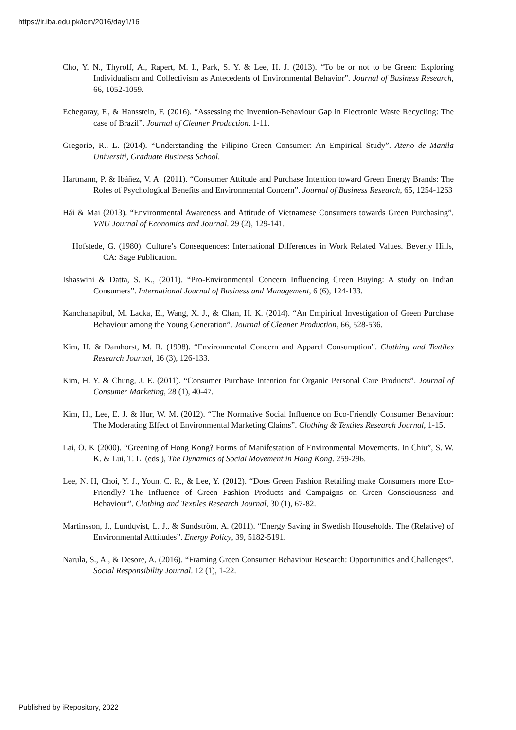https://ir.iba.edu.pk/icm/2016/day1/16
Cho, Y. N., Thyroff, A., Rapert, M. I., Park, S. Y. & Lee, H. J. (2013). “To be or not to be Green: Exploring Individualism and Collectivism as Antecedents of Environmental Behavior”. Journal of Business Research, 66, 1052-1059.
Echegaray, F., & Hansstein, F. (2016). “Assessing the Invention-Behaviour Gap in Electronic Waste Recycling: The case of Brazil”. Journal of Cleaner Production. 1-11.
Gregorio, R., L. (2014). “Understanding the Filipino Green Consumer: An Empirical Study”. Ateno de Manila Universiti, Graduate Business School.
Hartmann, P. & Ibáñez, V. A. (2011). “Consumer Attitude and Purchase Intention toward Green Energy Brands: The Roles of Psychological Benefits and Environmental Concern”. Journal of Business Research, 65, 1254-1263
Hái & Mai (2013). “Environmental Awareness and Attitude of Vietnamese Consumers towards Green Purchasing”. VNU Journal of Economics and Journal. 29 (2), 129-141.
Hofstede, G. (1980). Culture’s Consequences: International Differences in Work Related Values. Beverly Hills, CA: Sage Publication.
Ishaswini & Datta, S. K., (2011). “Pro-Environmental Concern Influencing Green Buying: A study on Indian Consumers”. International Journal of Business and Management, 6 (6), 124-133.
Kanchanapibul, M. Lacka, E., Wang, X. J., & Chan, H. K. (2014). “An Empirical Investigation of Green Purchase Behaviour among the Young Generation”. Journal of Cleaner Production, 66, 528-536.
Kim, H. & Damhorst, M. R. (1998). “Environmental Concern and Apparel Consumption”. Clothing and Textiles Research Journal, 16 (3), 126-133.
Kim, H. Y. & Chung, J. E. (2011). “Consumer Purchase Intention for Organic Personal Care Products”. Journal of Consumer Marketing, 28 (1), 40-47.
Kim, H., Lee, E. J. & Hur, W. M. (2012). “The Normative Social Influence on Eco-Friendly Consumer Behaviour: The Moderating Effect of Environmental Marketing Claims”. Clothing & Textiles Research Journal, 1-15.
Lai, O. K (2000). “Greening of Hong Kong? Forms of Manifestation of Environmental Movements. In Chiu”, S. W. K. & Lui, T. L. (eds.), The Dynamics of Social Movement in Hong Kong. 259-296.
Lee, N. H, Choi, Y. J., Youn, C. R., & Lee, Y. (2012). “Does Green Fashion Retailing make Consumers more Eco-Friendly? The Influence of Green Fashion Products and Campaigns on Green Consciousness and Behaviour”. Clothing and Textiles Research Journal, 30 (1), 67-82.
Martinsson, J., Lundqvist, L. J., & Sundström, A. (2011). “Energy Saving in Swedish Households. The (Relative) of Environmental Atttitudes”. Energy Policy, 39, 5182-5191.
Narula, S., A., & Desore, A. (2016). “Framing Green Consumer Behaviour Research: Opportunities and Challenges”. Social Responsibility Journal. 12 (1), 1-22.
Published by iRepository, 2022